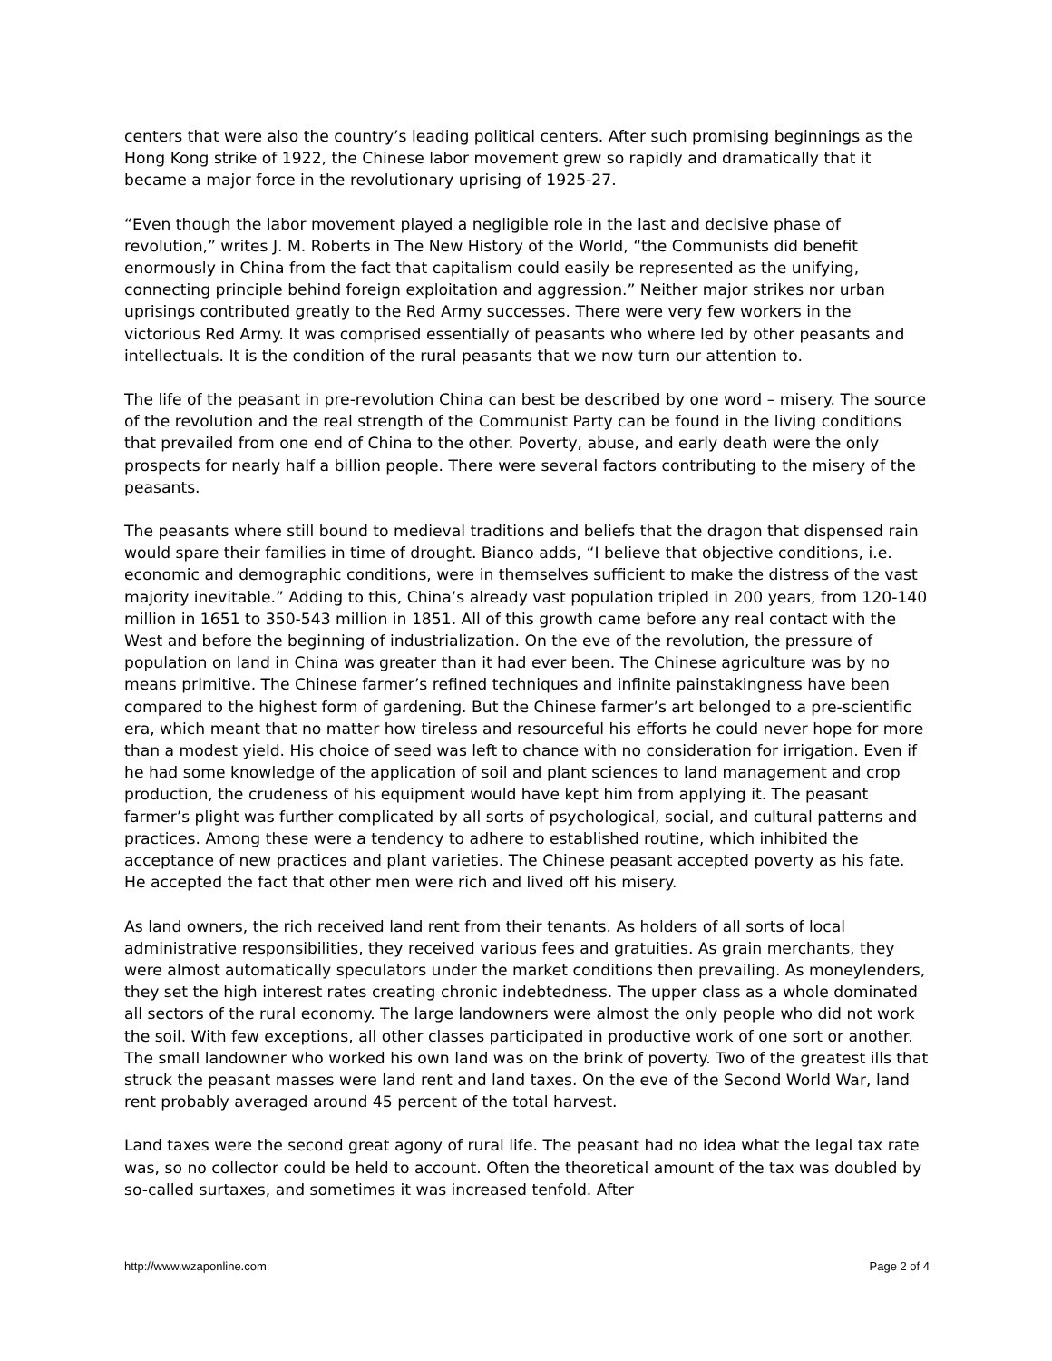centers that were also the country’s leading political centers. After such promising beginnings as the Hong Kong strike of 1922, the Chinese labor movement grew so rapidly and dramatically that it became a major force in the revolutionary uprising of 1925-27.
“Even though the labor movement played a negligible role in the last and decisive phase of revolution,” writes J. M. Roberts in The New History of the World, “the Communists did benefit enormously in China from the fact that capitalism could easily be represented as the unifying, connecting principle behind foreign exploitation and aggression.” Neither major strikes nor urban uprisings contributed greatly to the Red Army successes. There were very few workers in the victorious Red Army. It was comprised essentially of peasants who where led by other peasants and intellectuals. It is the condition of the rural peasants that we now turn our attention to.
The life of the peasant in pre-revolution China can best be described by one word – misery. The source of the revolution and the real strength of the Communist Party can be found in the living conditions that prevailed from one end of China to the other. Poverty, abuse, and early death were the only prospects for nearly half a billion people. There were several factors contributing to the misery of the peasants.
The peasants where still bound to medieval traditions and beliefs that the dragon that dispensed rain would spare their families in time of drought. Bianco adds, “I believe that objective conditions, i.e. economic and demographic conditions, were in themselves sufficient to make the distress of the vast majority inevitable.” Adding to this, China’s already vast population tripled in 200 years, from 120-140 million in 1651 to 350-543 million in 1851. All of this growth came before any real contact with the West and before the beginning of industrialization. On the eve of the revolution, the pressure of population on land in China was greater than it had ever been. The Chinese agriculture was by no means primitive. The Chinese farmer’s refined techniques and infinite painstakingness have been compared to the highest form of gardening. But the Chinese farmer’s art belonged to a pre-scientific era, which meant that no matter how tireless and resourceful his efforts he could never hope for more than a modest yield. His choice of seed was left to chance with no consideration for irrigation. Even if he had some knowledge of the application of soil and plant sciences to land management and crop production, the crudeness of his equipment would have kept him from applying it. The peasant farmer’s plight was further complicated by all sorts of psychological, social, and cultural patterns and practices. Among these were a tendency to adhere to established routine, which inhibited the acceptance of new practices and plant varieties. The Chinese peasant accepted poverty as his fate. He accepted the fact that other men were rich and lived off his misery.
As land owners, the rich received land rent from their tenants. As holders of all sorts of local administrative responsibilities, they received various fees and gratuities. As grain merchants, they were almost automatically speculators under the market conditions then prevailing. As moneylenders, they set the high interest rates creating chronic indebtedness. The upper class as a whole dominated all sectors of the rural economy. The large landowners were almost the only people who did not work the soil. With few exceptions, all other classes participated in productive work of one sort or another. The small landowner who worked his own land was on the brink of poverty. Two of the greatest ills that struck the peasant masses were land rent and land taxes. On the eve of the Second World War, land rent probably averaged around 45 percent of the total harvest.
Land taxes were the second great agony of rural life. The peasant had no idea what the legal tax rate was, so no collector could be held to account. Often the theoretical amount of the tax was doubled by so-called surtaxes, and sometimes it was increased tenfold. After
http://www.wzaponline.com Page 2 of 4